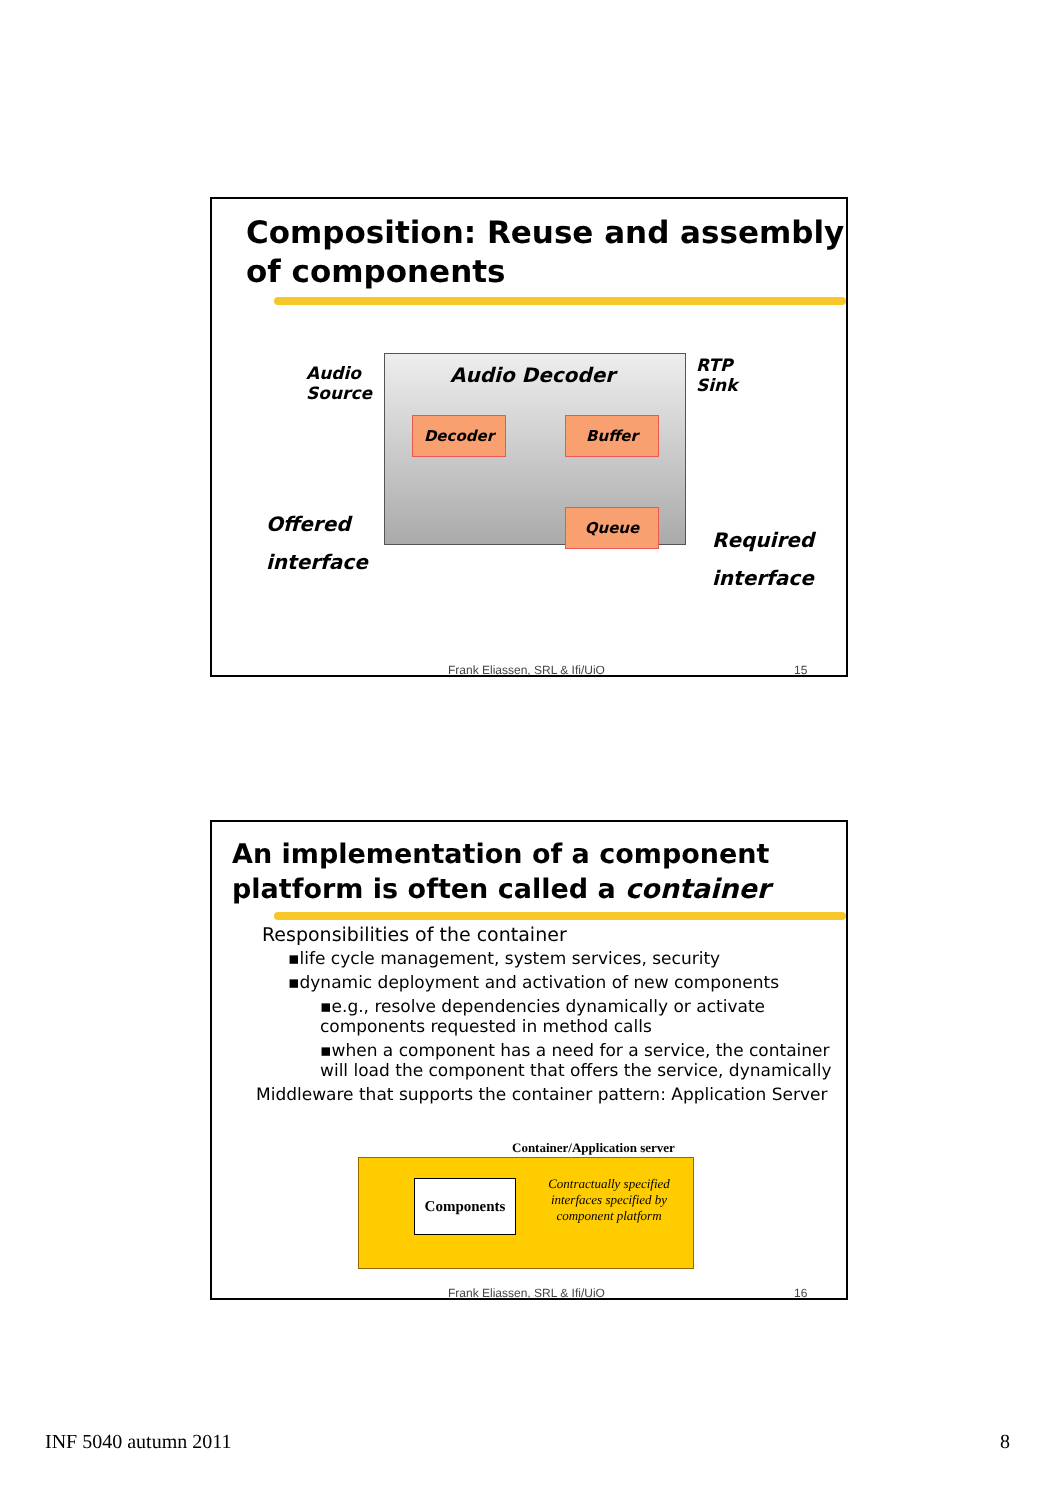Composition: Reuse and assembly of components
Audio Decoder
Audio
Source
RTP
Sink
Decoder Buffer
Queue
Offered
interface
Required
interface
Frank Eliassen, SRL & Ifi/UiO 15
An implementation of a component platform is often called a container
Responsibilities of the container
▪life cycle management, system services, security
▪dynamic deployment and activation of new components
▪e.g., resolve dependencies dynamically or activate components requested in method calls
▪when a component has a need for a service, the container will load the component that offers the service, dynamically
Middleware that supports the container pattern: Application Server
Container/Application server
Components
Contractually specified interfaces specified by component platform
Frank Eliassen, SRL & Ifi/UiO 16
INF 5040 autumn 2011 8